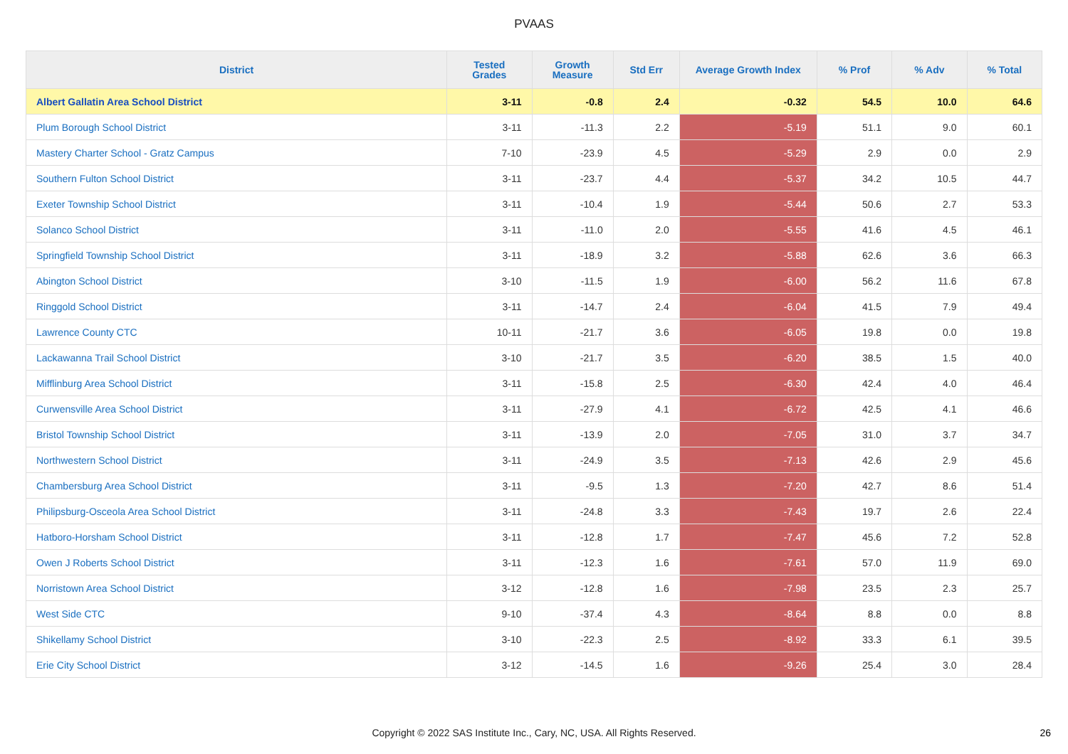PVAAS
| District | Tested Grades | Growth Measure | Std Err | Average Growth Index | % Prof | % Adv | % Total |
| --- | --- | --- | --- | --- | --- | --- | --- |
| Albert Gallatin Area School District | 3-11 | -0.8 | 2.4 | -0.32 | 54.5 | 10.0 | 64.6 |
| Plum Borough School District | 3-11 | -11.3 | 2.2 | -5.19 | 51.1 | 9.0 | 60.1 |
| Mastery Charter School - Gratz Campus | 7-10 | -23.9 | 4.5 | -5.29 | 2.9 | 0.0 | 2.9 |
| Southern Fulton School District | 3-11 | -23.7 | 4.4 | -5.37 | 34.2 | 10.5 | 44.7 |
| Exeter Township School District | 3-11 | -10.4 | 1.9 | -5.44 | 50.6 | 2.7 | 53.3 |
| Solanco School District | 3-11 | -11.0 | 2.0 | -5.55 | 41.6 | 4.5 | 46.1 |
| Springfield Township School District | 3-11 | -18.9 | 3.2 | -5.88 | 62.6 | 3.6 | 66.3 |
| Abington School District | 3-10 | -11.5 | 1.9 | -6.00 | 56.2 | 11.6 | 67.8 |
| Ringgold School District | 3-11 | -14.7 | 2.4 | -6.04 | 41.5 | 7.9 | 49.4 |
| Lawrence County CTC | 10-11 | -21.7 | 3.6 | -6.05 | 19.8 | 0.0 | 19.8 |
| Lackawanna Trail School District | 3-10 | -21.7 | 3.5 | -6.20 | 38.5 | 1.5 | 40.0 |
| Mifflinburg Area School District | 3-11 | -15.8 | 2.5 | -6.30 | 42.4 | 4.0 | 46.4 |
| Curwensville Area School District | 3-11 | -27.9 | 4.1 | -6.72 | 42.5 | 4.1 | 46.6 |
| Bristol Township School District | 3-11 | -13.9 | 2.0 | -7.05 | 31.0 | 3.7 | 34.7 |
| Northwestern School District | 3-11 | -24.9 | 3.5 | -7.13 | 42.6 | 2.9 | 45.6 |
| Chambersburg Area School District | 3-11 | -9.5 | 1.3 | -7.20 | 42.7 | 8.6 | 51.4 |
| Philipsburg-Osceola Area School District | 3-11 | -24.8 | 3.3 | -7.43 | 19.7 | 2.6 | 22.4 |
| Hatboro-Horsham School District | 3-11 | -12.8 | 1.7 | -7.47 | 45.6 | 7.2 | 52.8 |
| Owen J Roberts School District | 3-11 | -12.3 | 1.6 | -7.61 | 57.0 | 11.9 | 69.0 |
| Norristown Area School District | 3-12 | -12.8 | 1.6 | -7.98 | 23.5 | 2.3 | 25.7 |
| West Side CTC | 9-10 | -37.4 | 4.3 | -8.64 | 8.8 | 0.0 | 8.8 |
| Shikellamy School District | 3-10 | -22.3 | 2.5 | -8.92 | 33.3 | 6.1 | 39.5 |
| Erie City School District | 3-12 | -14.5 | 1.6 | -9.26 | 25.4 | 3.0 | 28.4 |
Copyright © 2022 SAS Institute Inc., Cary, NC, USA. All Rights Reserved. 26